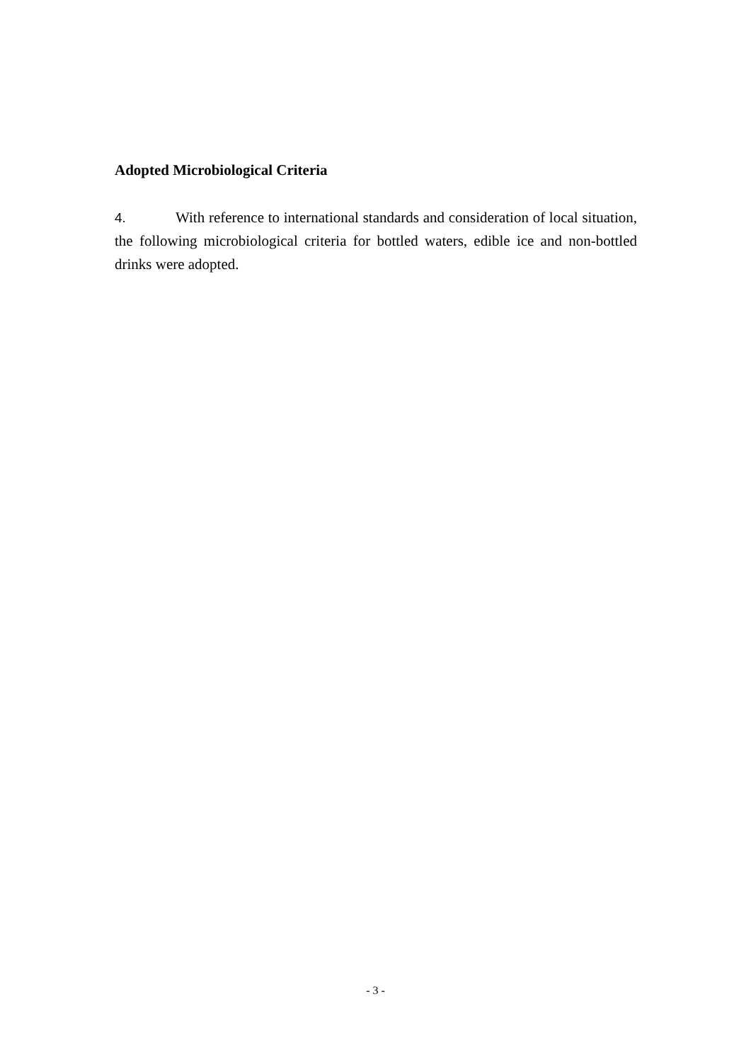Adopted Microbiological Criteria
4. With reference to international standards and consideration of local situation, the following microbiological criteria for bottled waters, edible ice and non-bottled drinks were adopted.
- 3 -